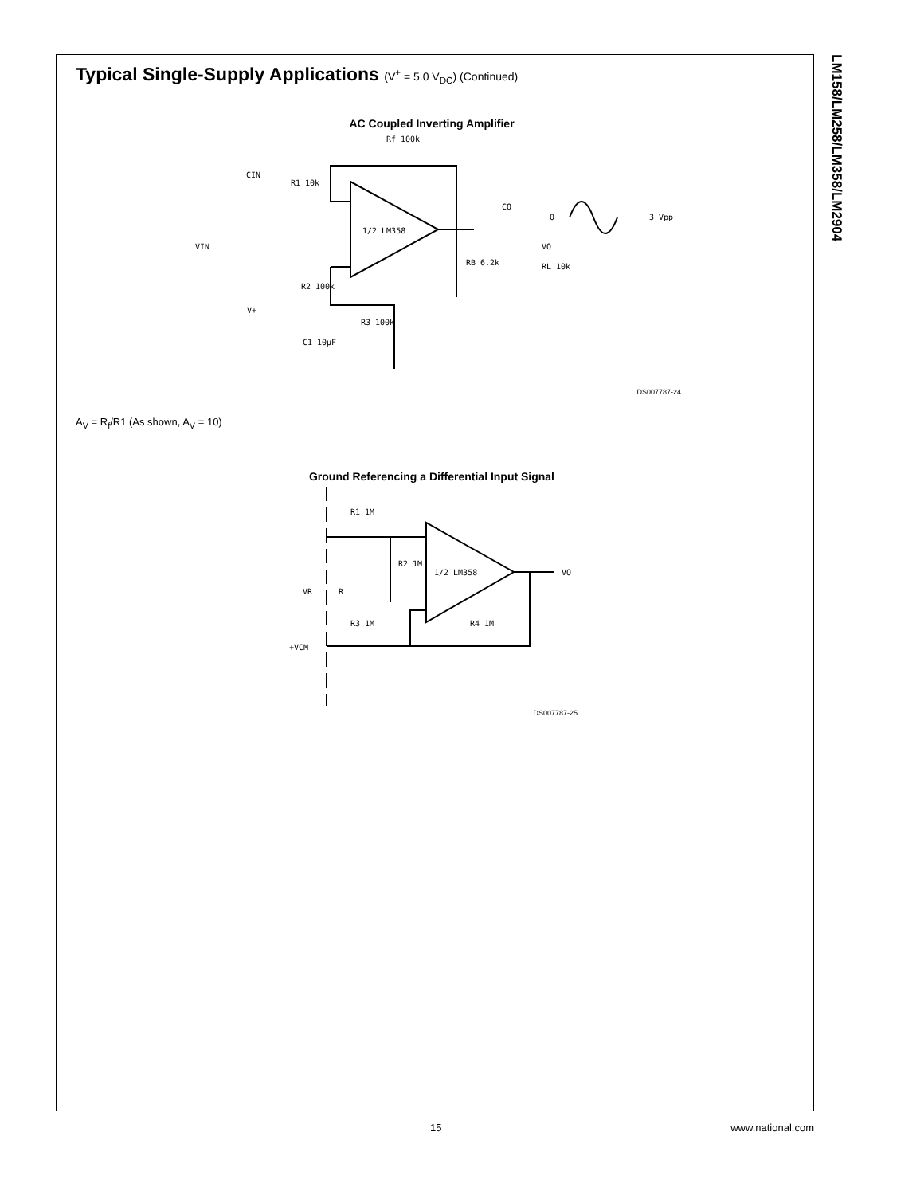LM158/LM258/LM358/LM2904
Typical Single-Supply Applications (V<sup>+</sup> = 5.0 V<sub>DC</sub>) (Continued)
AC Coupled Inverting Amplifier
1/2 LM358
Rf 100k
R1 10k
CIN
VIN
R2 100k
V+
R3 100k
C1 10µF
RB 6.2k
CO
VO
RL 10k
0
3 Vpp
DS007787-24
A<sub>V</sub> = R<sub>f</sub>/R1 (As shown, A<sub>V</sub> = 10)
Ground Referencing a Differential Input Signal
1/2 LM358
R1 1M
R2 1M
R3 1M
R4 1M
VR
R
+VCM
VO
DS007787-25
15 www.national.com